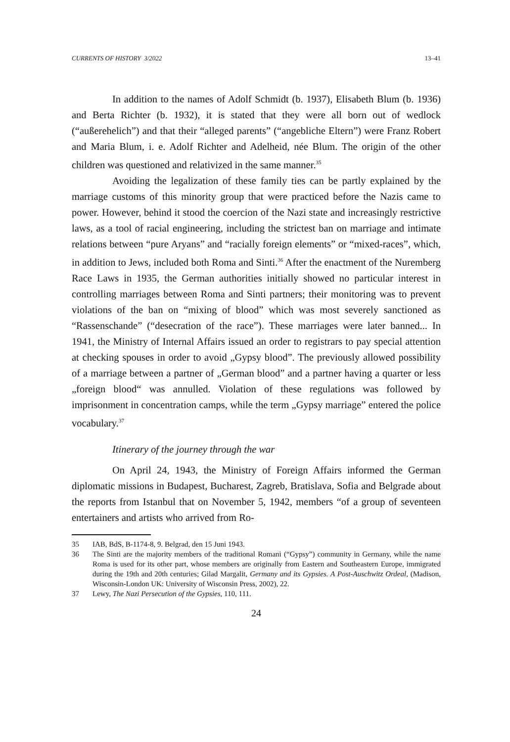CURRENTS OF HISTORY 3/2022 13–41
In addition to the names of Adolf Schmidt (b. 1937), Elisabeth Blum (b. 1936) and Berta Richter (b. 1932), it is stated that they were all born out of wedlock (“außerehelich”) and that their “alleged parents” (“angebliche Eltern”) were Franz Robert and Maria Blum, i. e. Adolf Richter and Adelheid, née Blum. The origin of the other children was questioned and relativized in the same manner.<sup>35</sup>
Avoiding the legalization of these family ties can be partly explained by the marriage customs of this minority group that were practiced before the Nazis came to power. However, behind it stood the coercion of the Nazi state and increasingly restrictive laws, as a tool of racial engineering, including the strictest ban on marriage and intimate relations between “pure Aryans” and “racially foreign elements” or “mixed-races”, which, in addition to Jews, included both Roma and Sinti.<sup>36</sup> After the enactment of the Nuremberg Race Laws in 1935, the German authorities initially showed no particular interest in controlling marriages between Roma and Sinti partners; their monitoring was to prevent violations of the ban on “mixing of blood” which was most severely sanctioned as “Rassenschande” (“desecration of the race”). These marriages were later banned... In 1941, the Ministry of Internal Affairs issued an order to registrars to pay special attention at checking spouses in order to avoid „Gypsy blood”. The previously allowed possibility of a marriage between a partner of „German blood” and a partner having a quarter or less „foreign blood“ was annulled. Violation of these regulations was followed by imprisonment in concentration camps, while the term „Gypsy marriage” entered the police vocabulary.<sup>37</sup>
Itinerary of the journey through the war
On April 24, 1943, the Ministry of Foreign Affairs informed the German diplomatic missions in Budapest, Bucharest, Zagreb, Bratislava, Sofia and Belgrade about the reports from Istanbul that on November 5, 1942, members “of a group of seventeen entertainers and artists who arrived from Ro-
35 IAB, BdS, B-1174-8, 9. Belgrad, den 15 Juni 1943.
36 The Sinti are the majority members of the traditional Romani (“Gypsy”) community in Germany, while the name Roma is used for its other part, whose members are originally from Eastern and Southeastern Europe, immigrated during the 19th and 20th centuries; Gilad Margalit, Germany and its Gypsies. A Post-Auschwitz Ordeal, (Madison, Wisconsin-London UK: University of Wisconsin Press, 2002), 22.
37 Lewy, The Nazi Persecution of the Gypsies, 110, 111.
24